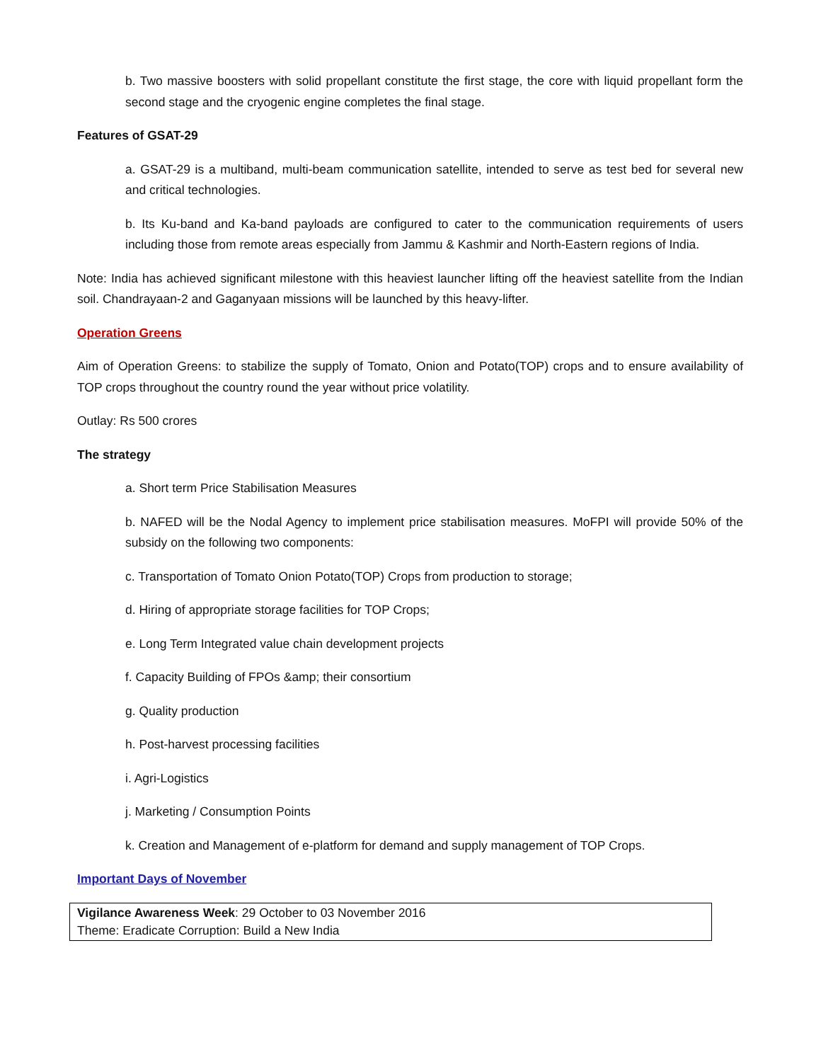b. Two massive boosters with solid propellant constitute the first stage, the core with liquid propellant form the second stage and the cryogenic engine completes the final stage.
Features of GSAT-29
a. GSAT-29 is a multiband, multi-beam communication satellite, intended to serve as test bed for several new and critical technologies.
b. Its Ku-band and Ka-band payloads are configured to cater to the communication requirements of users including those from remote areas especially from Jammu & Kashmir and North-Eastern regions of India.
Note: India has achieved significant milestone with this heaviest launcher lifting off the heaviest satellite from the Indian soil. Chandrayaan-2 and Gaganyaan missions will be launched by this heavy-lifter.
Operation Greens
Aim of Operation Greens: to stabilize the supply of Tomato, Onion and Potato(TOP) crops and to ensure availability of TOP crops throughout the country round the year without price volatility.
Outlay: Rs 500 crores
The strategy
a. Short term Price Stabilisation Measures
b. NAFED will be the Nodal Agency to implement price stabilisation measures. MoFPI will provide 50% of the subsidy on the following two components:
c. Transportation of Tomato Onion Potato(TOP) Crops from production to storage;
d. Hiring of appropriate storage facilities for TOP Crops;
e. Long Term Integrated value chain development projects
f. Capacity Building of FPOs &amp; their consortium
g. Quality production
h. Post-harvest processing facilities
i. Agri-Logistics
j. Marketing / Consumption Points
k. Creation and Management of e-platform for demand and supply management of TOP Crops.
Important Days of November
| Vigilance Awareness Week : 29 October to 03 November 2016 Theme: Eradicate Corruption: Build a New India |